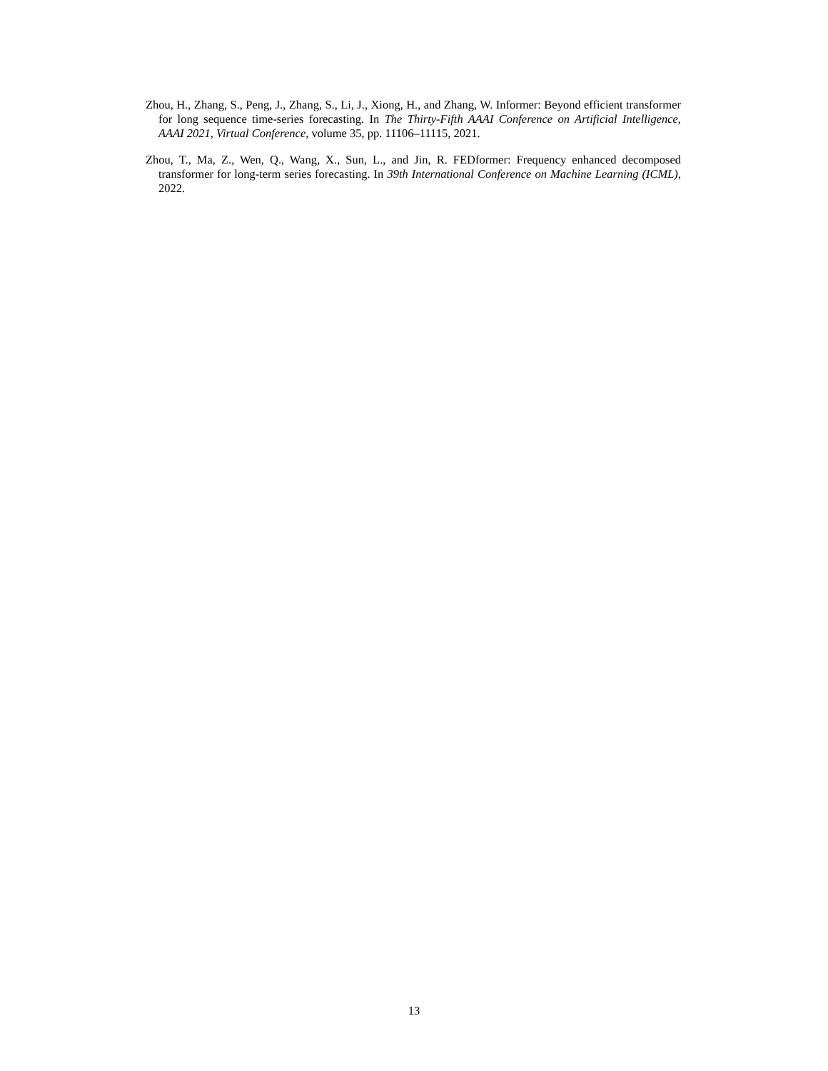Zhou, H., Zhang, S., Peng, J., Zhang, S., Li, J., Xiong, H., and Zhang, W. Informer: Beyond efficient transformer for long sequence time-series forecasting. In The Thirty-Fifth AAAI Conference on Artificial Intelligence, AAAI 2021, Virtual Conference, volume 35, pp. 11106–11115, 2021.
Zhou, T., Ma, Z., Wen, Q., Wang, X., Sun, L., and Jin, R. FEDformer: Frequency enhanced decomposed transformer for long-term series forecasting. In 39th International Conference on Machine Learning (ICML), 2022.
13